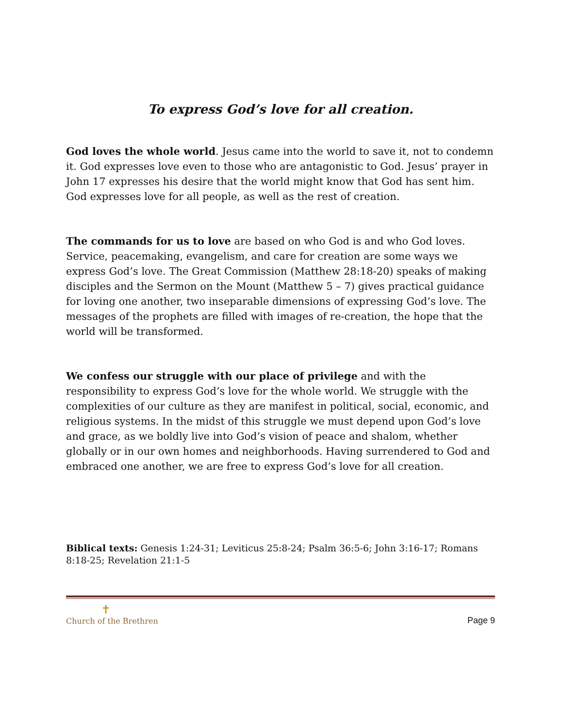To express God’s love for all creation.
God loves the whole world. Jesus came into the world to save it, not to condemn it. God expresses love even to those who are antagonistic to God. Jesus’ prayer in John 17 expresses his desire that the world might know that God has sent him. God expresses love for all people, as well as the rest of creation.
The commands for us to love are based on who God is and who God loves. Service, peacemaking, evangelism, and care for creation are some ways we express God’s love. The Great Commission (Matthew 28:18-20) speaks of making disciples and the Sermon on the Mount (Matthew 5 – 7) gives practical guidance for loving one another, two inseparable dimensions of expressing God’s love. The messages of the prophets are filled with images of re-creation, the hope that the world will be transformed.
We confess our struggle with our place of privilege and with the responsibility to express God’s love for the whole world. We struggle with the complexities of our culture as they are manifest in political, social, economic, and religious systems. In the midst of this struggle we must depend upon God’s love and grace, as we boldly live into God’s vision of peace and shalom, whether globally or in our own homes and neighborhoods. Having surrendered to God and embraced one another, we are free to express God’s love for all creation.
Biblical texts: Genesis 1:24-31; Leviticus 25:8-24; Psalm 36:5-6; John 3:16-17; Romans 8:18-25; Revelation 21:1-5
✝
Church of the Brethren
Page 9